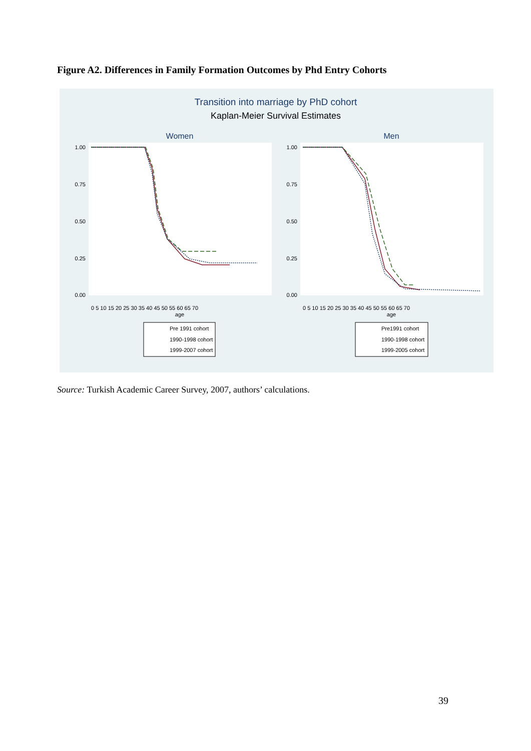Figure A2. Differences in Family Formation Outcomes by Phd Entry Cohorts
Transition into marriage by PhD cohort
Kaplan-Meier Survival Estimates
Women
Men
1.00
0.75
0.50
0.25
0.00
1.00
0.75
0.50
0.25
0.00
0 5 10 15 20 25 30 35 40 45 50 55 60 65 70
0 5 10 15 20 25 30 35 40 45 50 55 60 65 70
age
age
Pre 1991 cohort
1990-1998 cohort
1999-2007 cohort
Pre1991 cohort
1990-1998 cohort
1999-2005 cohort
Source: Turkish Academic Career Survey, 2007, authors’ calculations.
39